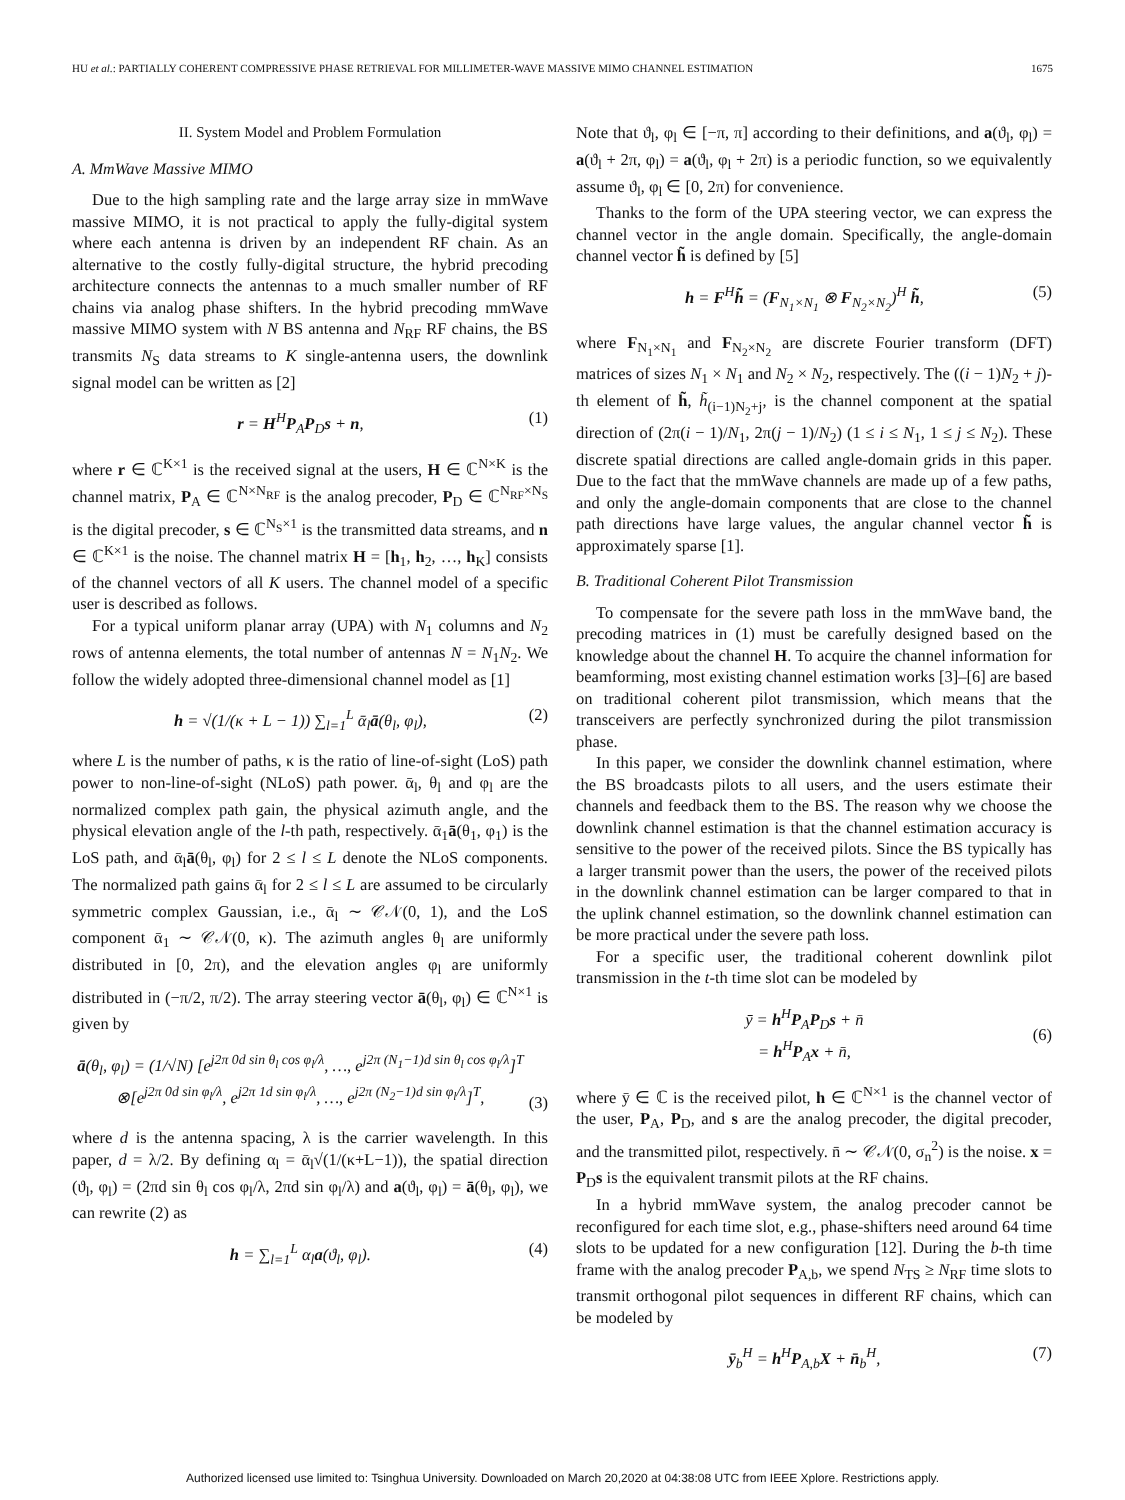HU et al.: PARTIALLY COHERENT COMPRESSIVE PHASE RETRIEVAL FOR MILLIMETER-WAVE MASSIVE MIMO CHANNEL ESTIMATION 1675
II. System Model and Problem Formulation
A. MmWave Massive MIMO
Due to the high sampling rate and the large array size in mmWave massive MIMO, it is not practical to apply the fully-digital system where each antenna is driven by an independent RF chain. As an alternative to the costly fully-digital structure, the hybrid precoding architecture connects the antennas to a much smaller number of RF chains via analog phase shifters. In the hybrid precoding mmWave massive MIMO system with N BS antenna and N<sub>RF</sub> RF chains, the BS transmits N<sub>S</sub> data streams to K single-antenna users, the downlink signal model can be written as [2]
r = H<sup>H</sup>P<sub>A</sub>P<sub>D</sub>s + n, (1)
where r ∈ ℂ<sup>K×1</sup> is the received signal at the users, H ∈ ℂ<sup>N×K</sup> is the channel matrix, P<sub>A</sub> ∈ ℂ<sup>N×N<sub>RF</sub></sup> is the analog precoder, P<sub>D</sub> ∈ ℂ<sup>N<sub>RF</sub>×N<sub>S</sub></sup> is the digital precoder, s ∈ ℂ<sup>N<sub>S</sub>×1</sup> is the transmitted data streams, and n ∈ ℂ<sup>K×1</sup> is the noise. The channel matrix H = [h<sub>1</sub>, h<sub>2</sub>, …, h<sub>K</sub>] consists of the channel vectors of all K users. The channel model of a specific user is described as follows.
For a typical uniform planar array (UPA) with N<sub>1</sub> columns and N<sub>2</sub> rows of antenna elements, the total number of antennas N = N<sub>1</sub>N<sub>2</sub>. We follow the widely adopted three-dimensional channel model as [1]
h = √(1/(κ + L − 1)) ∑<sub>l=1</sub><sup>L</sup> ᾱ<sub>l</sub>ā(θ<sub>l</sub>, φ<sub>l</sub>), (2)
where L is the number of paths, κ is the ratio of line-of-sight (LoS) path power to non-line-of-sight (NLoS) path power. ᾱ<sub>l</sub>, θ<sub>l</sub> and φ<sub>l</sub> are the normalized complex path gain, the physical azimuth angle, and the physical elevation angle of the l-th path, respectively. ᾱ<sub>1</sub>ā(θ<sub>1</sub>, φ<sub>1</sub>) is the LoS path, and ᾱ<sub>l</sub>ā(θ<sub>l</sub>, φ<sub>l</sub>) for 2 ≤ l ≤ L denote the NLoS components. The normalized path gains ᾱ<sub>l</sub> for 2 ≤ l ≤ L are assumed to be circularly symmetric complex Gaussian, i.e., ᾱ<sub>l</sub> ∼ 𝒞𝒩(0, 1), and the LoS component ᾱ<sub>1</sub> ∼ 𝒞𝒩(0, κ). The azimuth angles θ<sub>l</sub> are uniformly distributed in [0, 2π), and the elevation angles φ<sub>l</sub> are uniformly distributed in (−π/2, π/2). The array steering vector ā(θ<sub>l</sub>, φ<sub>l</sub>) ∈ ℂ<sup>N×1</sup> is given by
ā(θ<sub>l</sub>, φ<sub>l</sub>) = (1/√N) [e<sup>j2π 0d sin θ<sub>l</sub> cos φ<sub>l</sub>/λ</sup>, …, e<sup>j2π (N<sub>1</sub>−1)d sin θ<sub>l</sub> cos φ<sub>l</sub>/λ</sup>]<sup>T</sup>
⊗[e<sup>j2π 0d sin φ<sub>l</sub>/λ</sup>, e<sup>j2π 1d sin φ<sub>l</sub>/λ</sup>, …, e<sup>j2π (N<sub>2</sub>−1)d sin φ<sub>l</sub>/λ</sup>]<sup>T</sup>,
(3)
where d is the antenna spacing, λ is the carrier wavelength. In this paper, d = λ/2. By defining α<sub>l</sub> = ᾱ<sub>l</sub>√(1/(κ+L−1)), the spatial direction (ϑ<sub>l</sub>, φ<sub>l</sub>) = (2πd sin θ<sub>l</sub> cos φ<sub>l</sub>/λ, 2πd sin φ<sub>l</sub>/λ) and a(ϑ<sub>l</sub>, φ<sub>l</sub>) = ā(θ<sub>l</sub>, φ<sub>l</sub>), we can rewrite (2) as
h = ∑<sub>l=1</sub><sup>L</sup> α<sub>l</sub>a(ϑ<sub>l</sub>, φ<sub>l</sub>). (4)
Note that ϑ<sub>l</sub>, φ<sub>l</sub> ∈ [−π, π] according to their definitions, and a(ϑ<sub>l</sub>, φ<sub>l</sub>) = a(ϑ<sub>l</sub> + 2π, φ<sub>l</sub>) = a(ϑ<sub>l</sub>, φ<sub>l</sub> + 2π) is a periodic function, so we equivalently assume ϑ<sub>l</sub>, φ<sub>l</sub> ∈ [0, 2π) for convenience.
Thanks to the form of the UPA steering vector, we can express the channel vector in the angle domain. Specifically, the angle-domain channel vector h̃ is defined by [5]
h = F<sup>H</sup>h̃ = (F<sub>N<sub>1</sub>×N<sub>1</sub></sub> ⊗ F<sub>N<sub>2</sub>×N<sub>2</sub></sub>)<sup>H</sup> h̃, (5)
where F<sub>N<sub>1</sub>×N<sub>1</sub></sub> and F<sub>N<sub>2</sub>×N<sub>2</sub></sub> are discrete Fourier transform (DFT) matrices of sizes N<sub>1</sub> × N<sub>1</sub> and N<sub>2</sub> × N<sub>2</sub>, respectively. The ((i − 1)N<sub>2</sub> + j)-th element of h̃, h̃<sub>(i−1)N<sub>2</sub>+j</sub>, is the channel component at the spatial direction of (2π(i − 1)/N<sub>1</sub>, 2π(j − 1)/N<sub>2</sub>) (1 ≤ i ≤ N<sub>1</sub>, 1 ≤ j ≤ N<sub>2</sub>). These discrete spatial directions are called angle-domain grids in this paper. Due to the fact that the mmWave channels are made up of a few paths, and only the angle-domain components that are close to the channel path directions have large values, the angular channel vector h̃ is approximately sparse [1].
B. Traditional Coherent Pilot Transmission
To compensate for the severe path loss in the mmWave band, the precoding matrices in (1) must be carefully designed based on the knowledge about the channel H. To acquire the channel information for beamforming, most existing channel estimation works [3]–[6] are based on traditional coherent pilot transmission, which means that the transceivers are perfectly synchronized during the pilot transmission phase.
In this paper, we consider the downlink channel estimation, where the BS broadcasts pilots to all users, and the users estimate their channels and feedback them to the BS. The reason why we choose the downlink channel estimation is that the channel estimation accuracy is sensitive to the power of the received pilots. Since the BS typically has a larger transmit power than the users, the power of the received pilots in the downlink channel estimation can be larger compared to that in the uplink channel estimation, so the downlink channel estimation can be more practical under the severe path loss.
For a specific user, the traditional coherent downlink pilot transmission in the t-th time slot can be modeled by
ȳ = h<sup>H</sup>P<sub>A</sub>P<sub>D</sub>s + n̄
= h<sup>H</sup>P<sub>A</sub>x + n̄,
(6)
where ȳ ∈ ℂ is the received pilot, h ∈ ℂ<sup>N×1</sup> is the channel vector of the user, P<sub>A</sub>, P<sub>D</sub>, and s are the analog precoder, the digital precoder, and the transmitted pilot, respectively. n̄ ∼ 𝒞𝒩(0, σ<sub>n</sub><sup>2</sup>) is the noise. x = P<sub>D</sub>s is the equivalent transmit pilots at the RF chains.
In a hybrid mmWave system, the analog precoder cannot be reconfigured for each time slot, e.g., phase-shifters need around 64 time slots to be updated for a new configuration [12]. During the b-th time frame with the analog precoder P<sub>A,b</sub>, we spend N<sub>TS</sub> ≥ N<sub>RF</sub> time slots to transmit orthogonal pilot sequences in different RF chains, which can be modeled by
ȳ<sub>b</sub><sup>H</sup> = h<sup>H</sup>P<sub>A,b</sub>X + n̄<sub>b</sub><sup>H</sup>, (7)
Authorized licensed use limited to: Tsinghua University. Downloaded on March 20,2020 at 04:38:08 UTC from IEEE Xplore. Restrictions apply.